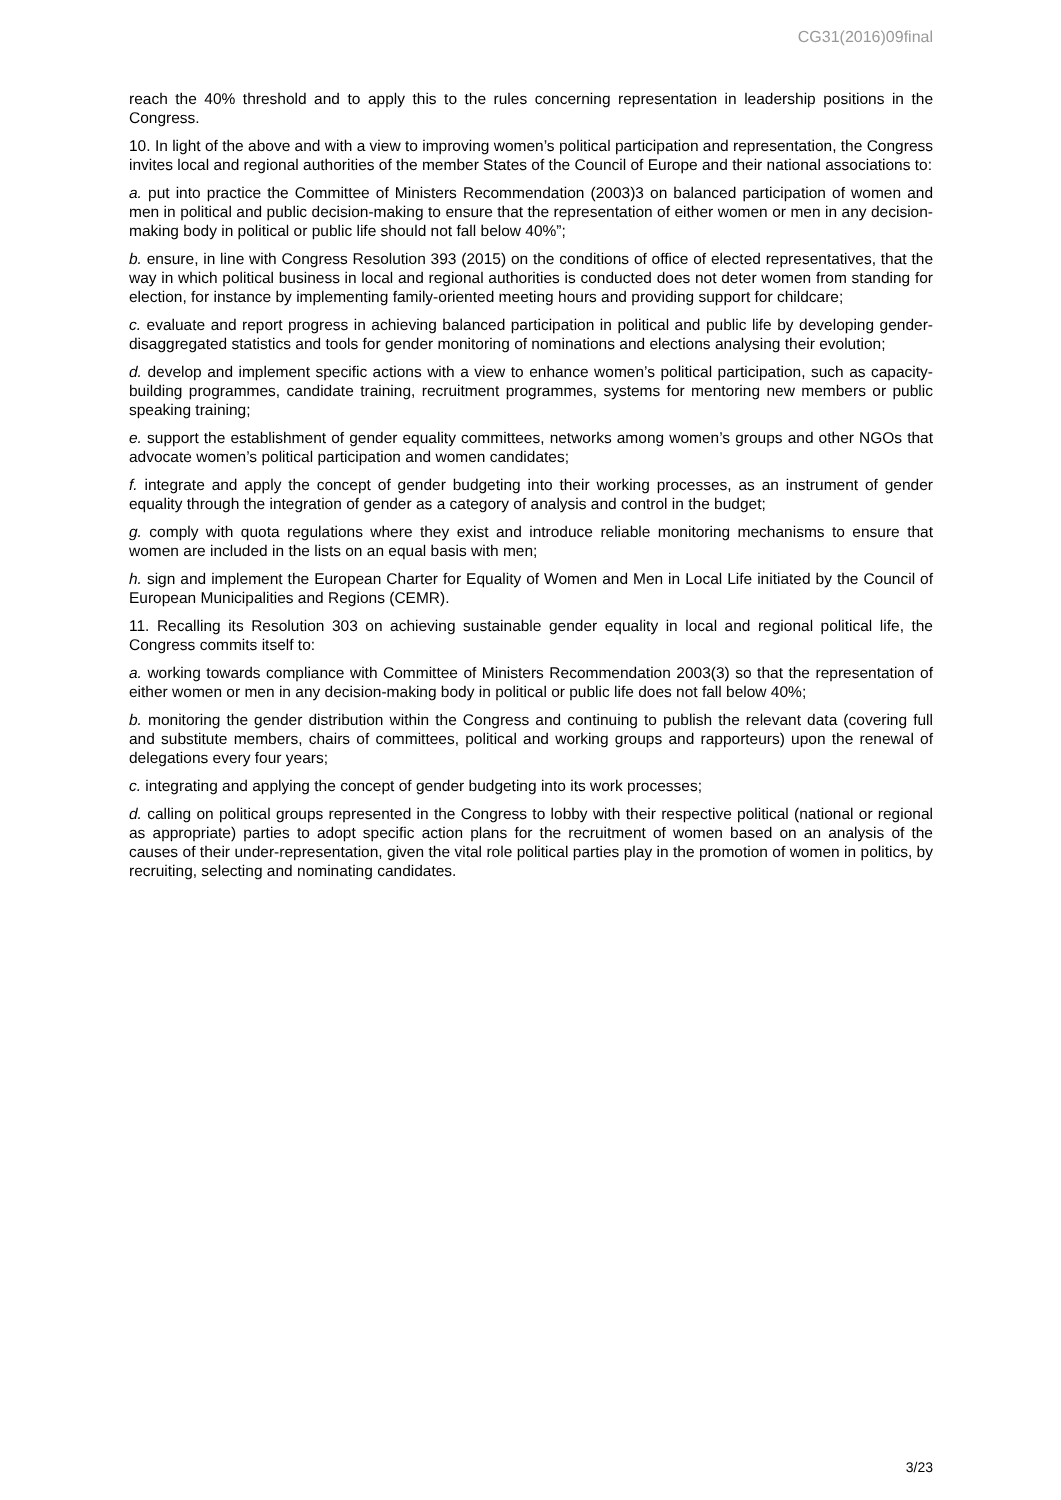CG31(2016)09final
reach the 40% threshold and to apply this to the rules concerning representation in leadership positions in the Congress.
10. In light of the above and with a view to improving women’s political participation and representation, the Congress invites local and regional authorities of the member States of the Council of Europe and their national associations to:
a. put into practice the Committee of Ministers Recommendation (2003)3 on balanced participation of women and men in political and public decision-making to ensure that the representation of either women or men in any decision-making body in political or public life should not fall below 40%”;
b. ensure, in line with Congress Resolution 393 (2015) on the conditions of office of elected representatives, that the way in which political business in local and regional authorities is conducted does not deter women from standing for election, for instance by implementing family-oriented meeting hours and providing support for childcare;
c. evaluate and report progress in achieving balanced participation in political and public life by developing gender-disaggregated statistics and tools for gender monitoring of nominations and elections analysing their evolution;
d. develop and implement specific actions with a view to enhance women’s political participation, such as capacity-building programmes, candidate training, recruitment programmes, systems for mentoring new members or public speaking training;
e. support the establishment of gender equality committees, networks among women’s groups and other NGOs that advocate women’s political participation and women candidates;
f. integrate and apply the concept of gender budgeting into their working processes, as an instrument of gender equality through the integration of gender as a category of analysis and control in the budget;
g. comply with quota regulations where they exist and introduce reliable monitoring mechanisms to ensure that women are included in the lists on an equal basis with men;
h. sign and implement the European Charter for Equality of Women and Men in Local Life initiated by the Council of European Municipalities and Regions (CEMR).
11. Recalling its Resolution 303 on achieving sustainable gender equality in local and regional political life, the Congress commits itself to:
a. working towards compliance with Committee of Ministers Recommendation 2003(3) so that the representation of either women or men in any decision-making body in political or public life does not fall below 40%;
b. monitoring the gender distribution within the Congress and continuing to publish the relevant data (covering full and substitute members, chairs of committees, political and working groups and rapporteurs) upon the renewal of delegations every four years;
c. integrating and applying the concept of gender budgeting into its work processes;
d. calling on political groups represented in the Congress to lobby with their respective political (national or regional as appropriate) parties to adopt specific action plans for the recruitment of women based on an analysis of the causes of their under-representation, given the vital role political parties play in the promotion of women in politics, by recruiting, selecting and nominating candidates.
3/23